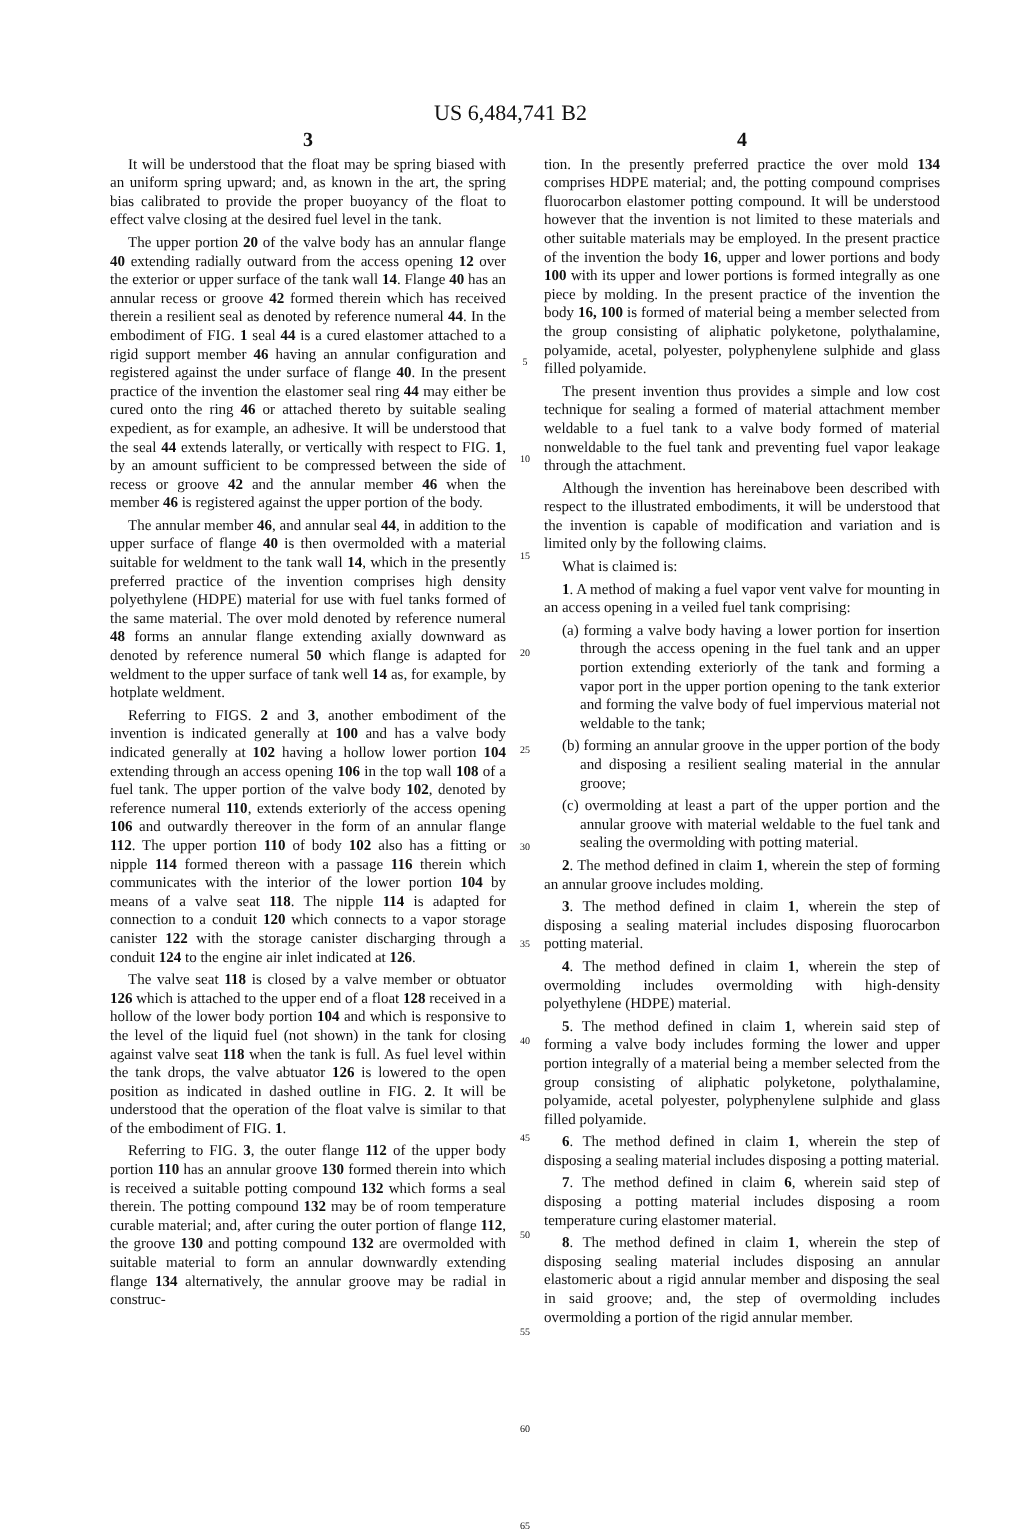US 6,484,741 B2
3
It will be understood that the float may be spring biased with an uniform spring upward; and, as known in the art, the spring bias calibrated to provide the proper buoyancy of the float to effect valve closing at the desired fuel level in the tank.
The upper portion 20 of the valve body has an annular flange 40 extending radially outward from the access opening 12 over the exterior or upper surface of the tank wall 14. Flange 40 has an annular recess or groove 42 formed therein which has received therein a resilient seal as denoted by reference numeral 44. In the embodiment of FIG. 1 seal 44 is a cured elastomer attached to a rigid support member 46 having an annular configuration and registered against the under surface of flange 40. In the present practice of the invention the elastomer seal ring 44 may either be cured onto the ring 46 or attached thereto by suitable sealing expedient, as for example, an adhesive. It will be understood that the seal 44 extends laterally, or vertically with respect to FIG. 1, by an amount sufficient to be compressed between the side of recess or groove 42 and the annular member 46 when the member 46 is registered against the upper portion of the body.
The annular member 46, and annular seal 44, in addition to the upper surface of flange 40 is then overmolded with a material suitable for weldment to the tank wall 14, which in the presently preferred practice of the invention comprises high density polyethylene (HDPE) material for use with fuel tanks formed of the same material. The over mold denoted by reference numeral 48 forms an annular flange extending axially downward as denoted by reference numeral 50 which flange is adapted for weldment to the upper surface of tank well 14 as, for example, by hotplate weldment.
Referring to FIGS. 2 and 3, another embodiment of the invention is indicated generally at 100 and has a valve body indicated generally at 102 having a hollow lower portion 104 extending through an access opening 106 in the top wall 108 of a fuel tank. The upper portion of the valve body 102, denoted by reference numeral 110, extends exteriorly of the access opening 106 and outwardly thereover in the form of an annular flange 112. The upper portion 110 of body 102 also has a fitting or nipple 114 formed thereon with a passage 116 therein which communicates with the interior of the lower portion 104 by means of a valve seat 118. The nipple 114 is adapted for connection to a conduit 120 which connects to a vapor storage canister 122 with the storage canister discharging through a conduit 124 to the engine air inlet indicated at 126.
The valve seat 118 is closed by a valve member or obtuator 126 which is attached to the upper end of a float 128 received in a hollow of the lower body portion 104 and which is responsive to the level of the liquid fuel (not shown) in the tank for closing against valve seat 118 when the tank is full. As fuel level within the tank drops, the valve abtuator 126 is lowered to the open position as indicated in dashed outline in FIG. 2. It will be understood that the operation of the float valve is similar to that of the embodiment of FIG. 1.
Referring to FIG. 3, the outer flange 112 of the upper body portion 110 has an annular groove 130 formed therein into which is received a suitable potting compound 132 which forms a seal therein. The potting compound 132 may be of room temperature curable material; and, after curing the outer portion of flange 112, the groove 130 and potting compound 132 are overmolded with suitable material to form an annular downwardly extending flange 134 alternatively, the annular groove may be radial in construc-
5
10
15
20
25
30
35
40
45
50
55
60
65
4
tion. In the presently preferred practice the over mold 134 comprises HDPE material; and, the potting compound comprises fluorocarbon elastomer potting compound. It will be understood however that the invention is not limited to these materials and other suitable materials may be employed. In the present practice of the invention the body 16, upper and lower portions and body 100 with its upper and lower portions is formed integrally as one piece by molding. In the present practice of the invention the body 16, 100 is formed of material being a member selected from the group consisting of aliphatic polyketone, polythalamine, polyamide, acetal, polyester, polyphenylene sulphide and glass filled polyamide.
The present invention thus provides a simple and low cost technique for sealing a formed of material attachment member weldable to a fuel tank to a valve body formed of material nonweldable to the fuel tank and preventing fuel vapor leakage through the attachment.
Although the invention has hereinabove been described with respect to the illustrated embodiments, it will be understood that the invention is capable of modification and variation and is limited only by the following claims.
What is claimed is:
1. A method of making a fuel vapor vent valve for mounting in an access opening in a veiled fuel tank comprising:
(a) forming a valve body having a lower portion for insertion through the access opening in the fuel tank and an upper portion extending exteriorly of the tank and forming a vapor port in the upper portion opening to the tank exterior and forming the valve body of fuel impervious material not weldable to the tank;
(b) forming an annular groove in the upper portion of the body and disposing a resilient sealing material in the annular groove;
(c) overmolding at least a part of the upper portion and the annular groove with material weldable to the fuel tank and sealing the overmolding with potting material.
2. The method defined in claim 1, wherein the step of forming an annular groove includes molding.
3. The method defined in claim 1, wherein the step of disposing a sealing material includes disposing fluorocarbon potting material.
4. The method defined in claim 1, wherein the step of overmolding includes overmolding with high-density polyethylene (HDPE) material.
5. The method defined in claim 1, wherein said step of forming a valve body includes forming the lower and upper portion integrally of a material being a member selected from the group consisting of aliphatic polyketone, polythalamine, polyamide, acetal polyester, polyphenylene sulphide and glass filled polyamide.
6. The method defined in claim 1, wherein the step of disposing a sealing material includes disposing a potting material.
7. The method defined in claim 6, wherein said step of disposing a potting material includes disposing a room temperature curing elastomer material.
8. The method defined in claim 1, wherein the step of disposing sealing material includes disposing an annular elastomeric about a rigid annular member and disposing the seal in said groove; and, the step of overmolding includes overmolding a portion of the rigid annular member.